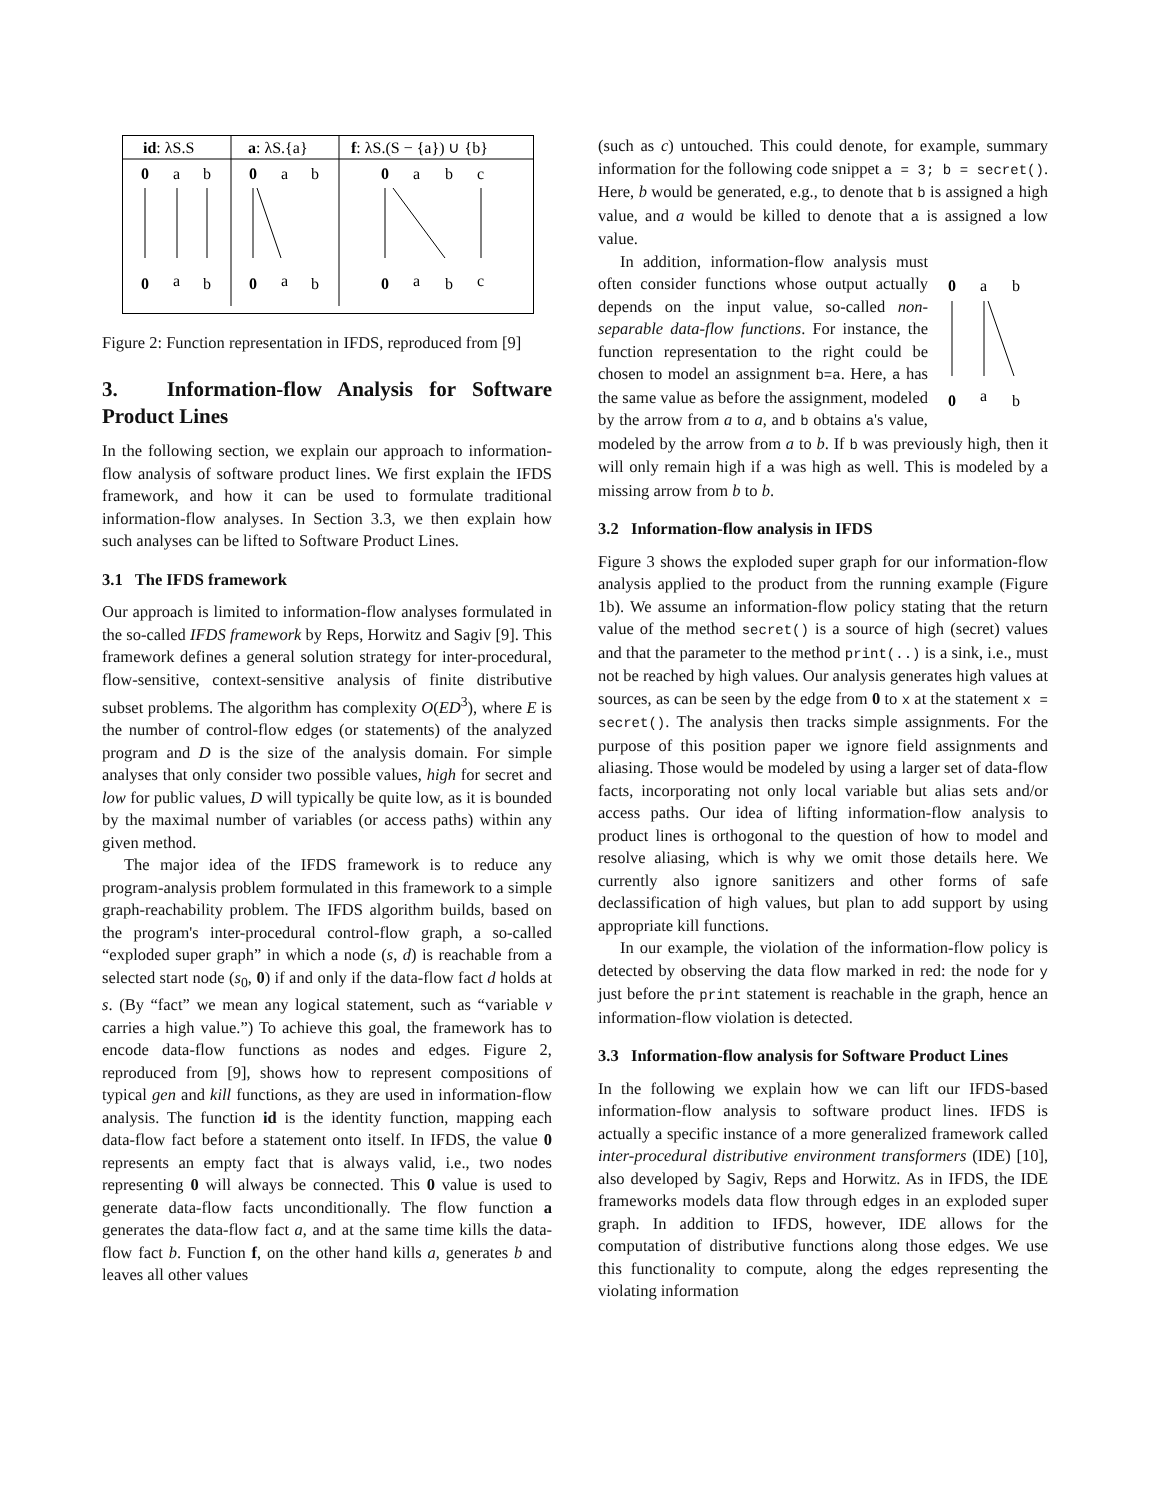id: λS.S
a: λS.{a}
f: λS.(S − {a}) ∪ {b}
0
a
b
0
a
b
0
a
b
0
a
b
0
a
b
c
0
a
b
c
Figure 2: Function representation in IFDS, reproduced from [9]
3. Information-flow Analysis for Software Product Lines
In the following section, we explain our approach to information-flow analysis of software product lines. We first explain the IFDS framework, and how it can be used to formulate traditional information-flow analyses. In Section 3.3, we then explain how such analyses can be lifted to Software Product Lines.
3.1 The IFDS framework
Our approach is limited to information-flow analyses formulated in the so-called IFDS framework by Reps, Horwitz and Sagiv [9]. This framework defines a general solution strategy for inter-procedural, flow-sensitive, context-sensitive analysis of finite distributive subset problems. The algorithm has complexity O(ED<sup>3</sup>), where E is the number of control-flow edges (or statements) of the analyzed program and D is the size of the analysis domain. For simple analyses that only consider two possible values, high for secret and low for public values, D will typically be quite low, as it is bounded by the maximal number of variables (or access paths) within any given method.
The major idea of the IFDS framework is to reduce any program-analysis problem formulated in this framework to a simple graph-reachability problem. The IFDS algorithm builds, based on the program's inter-procedural control-flow graph, a so-called “exploded super graph” in which a node (s, d) is reachable from a selected start node (s<sub>0</sub>, 0) if and only if the data-flow fact d holds at s. (By “fact” we mean any logical statement, such as “variable v carries a high value.”) To achieve this goal, the framework has to encode data-flow functions as nodes and edges. Figure 2, reproduced from [9], shows how to represent compositions of typical gen and kill functions, as they are used in information-flow analysis. The function id is the identity function, mapping each data-flow fact before a statement onto itself. In IFDS, the value 0 represents an empty fact that is always valid, i.e., two nodes representing 0 will always be connected. This 0 value is used to generate data-flow facts unconditionally. The flow function a generates the data-flow fact a, and at the same time kills the data-flow fact b. Function f, on the other hand kills a, generates b and leaves all other values
(such as c) untouched. This could denote, for example, summary information for the following code snippet a = 3; b = secret(). Here, b would be generated, e.g., to denote that b is assigned a high value, and a would be killed to denote that a is assigned a low value.
0
a
b
0
a
b
In addition, information-flow analysis must often consider functions whose output actually depends on the input value, so-called non-separable data-flow functions. For instance, the function representation to the right could be chosen to model an assignment b=a. Here, a has the same value as before the assignment, modeled by the arrow from a to a, and b obtains a's value, modeled by the arrow from a to b. If b was previously high, then it will only remain high if a was high as well. This is modeled by a missing arrow from b to b.
3.2 Information-flow analysis in IFDS
Figure 3 shows the exploded super graph for our information-flow analysis applied to the product from the running example (Figure 1b). We assume an information-flow policy stating that the return value of the method secret() is a source of high (secret) values and that the parameter to the method print(..) is a sink, i.e., must not be reached by high values. Our analysis generates high values at sources, as can be seen by the edge from 0 to x at the statement x = secret(). The analysis then tracks simple assignments. For the purpose of this position paper we ignore field assignments and aliasing. Those would be modeled by using a larger set of data-flow facts, incorporating not only local variable but alias sets and/or access paths. Our idea of lifting information-flow analysis to product lines is orthogonal to the question of how to model and resolve aliasing, which is why we omit those details here. We currently also ignore sanitizers and other forms of safe declassification of high values, but plan to add support by using appropriate kill functions.
In our example, the violation of the information-flow policy is detected by observing the data flow marked in red: the node for y just before the print statement is reachable in the graph, hence an information-flow violation is detected.
3.3 Information-flow analysis for Software Product Lines
In the following we explain how we can lift our IFDS-based information-flow analysis to software product lines. IFDS is actually a specific instance of a more generalized framework called inter-procedural distributive environment transformers (IDE) [10], also developed by Sagiv, Reps and Horwitz. As in IFDS, the IDE frameworks models data flow through edges in an exploded super graph. In addition to IFDS, however, IDE allows for the computation of distributive functions along those edges. We use this functionality to compute, along the edges representing the violating information